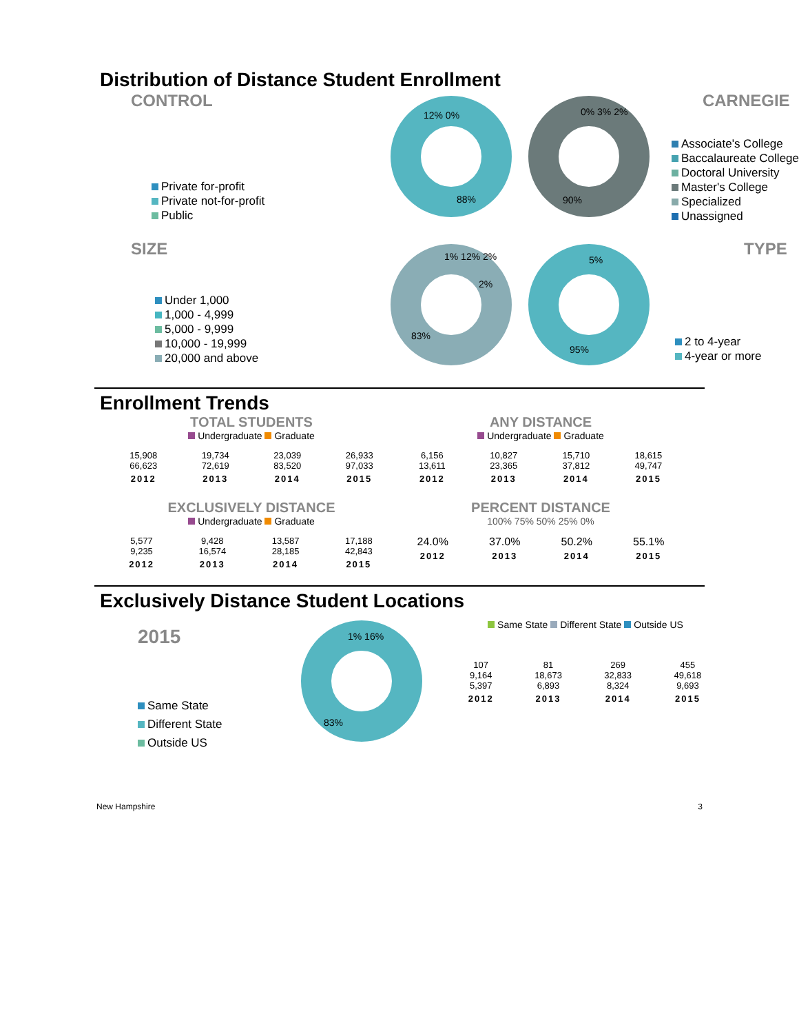Distribution of Distance Student Enrollment
CONTROL
Private for-profit
Private not-for-profit
Public
12% 0%
88%
0% 3% 2%
90%
CARNEGIE
Associate's College
Baccalaureate College
Doctoral University
Master's College
Specialized
Unassigned
SIZE
Under 1,000
1,000 - 4,999
5,000 - 9,999
10,000 - 19,999
20,000 and above
1% 12% 2%
2%
83%
5%
95%
TYPE
2 to 4-year
4-year or more
Enrollment Trends
TOTAL STUDENTS
Undergraduate Graduate
| 15,908 66,623 | 19,734 72,619 | 23,039 83,520 | 26,933 97,033 |
| 2012 | 2013 | 2014 | 2015 |
ANY DISTANCE
Undergraduate Graduate
| 6,156 13,611 | 10,827 23,365 | 15,710 37,812 | 18,615 49,747 |
| 2012 | 2013 | 2014 | 2015 |
EXCLUSIVELY DISTANCE
Undergraduate Graduate
| 5,577 9,235 | 9,428 16,574 | 13,587 28,185 | 17,188 42,843 |
| 2012 | 2013 | 2014 | 2015 |
PERCENT DISTANCE
100% 75% 50% 25% 0%
| 24.0% | 37.0% | 50.2% | 55.1% |
| 2012 | 2013 | 2014 | 2015 |
Exclusively Distance Student Locations
2015
Same State
Different State
Outside US
1% 16%
83%
Same State Different State Outside US
| 107 9,164 5,397 | 81 18,673 6,893 | 269 32,833 8,324 | 455 49,618 9,693 |
| 2012 | 2013 | 2014 | 2015 |
New Hampshire 3